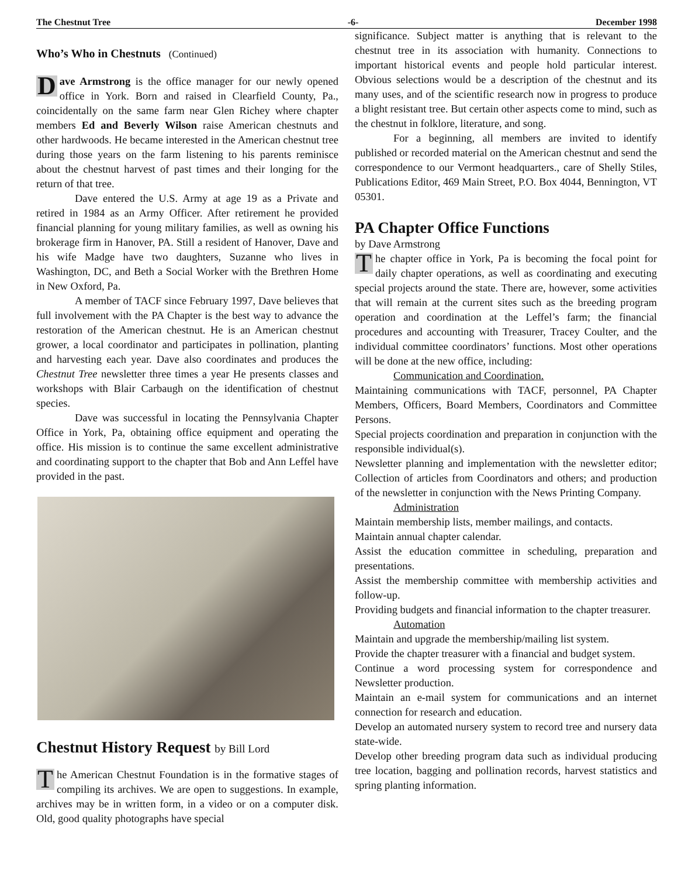The Chestnut Tree -6- December 1998
Who’s Who in Chestnuts (Continued)
Dave Armstrong is the office manager for our newly opened office in York. Born and raised in Clearfield County, Pa., coincidentally on the same farm near Glen Richey where chapter members Ed and Beverly Wilson raise American chestnuts and other hardwoods. He became interested in the American chestnut tree during those years on the farm listening to his parents reminisce about the chestnut harvest of past times and their longing for the return of that tree.
Dave entered the U.S. Army at age 19 as a Private and retired in 1984 as an Army Officer. After retirement he provided financial planning for young military families, as well as owning his brokerage firm in Hanover, PA. Still a resident of Hanover, Dave and his wife Madge have two daughters, Suzanne who lives in Washington, DC, and Beth a Social Worker with the Brethren Home in New Oxford, Pa.
A member of TACF since February 1997, Dave believes that full involvement with the PA Chapter is the best way to advance the restoration of the American chestnut. He is an American chestnut grower, a local coordinator and participates in pollination, planting and harvesting each year. Dave also coordinates and produces the Chestnut Tree newsletter three times a year He presents classes and workshops with Blair Carbaugh on the identification of chestnut species.
Dave was successful in locating the Pennsylvania Chapter Office in York, Pa, obtaining office equipment and operating the office. His mission is to continue the same excellent administrative and coordinating support to the chapter that Bob and Ann Leffel have provided in the past.
Chestnut History Request by Bill Lord
The American Chestnut Foundation is in the formative stages of compiling its archives. We are open to suggestions. In example, archives may be in written form, in a video or on a computer disk. Old, good quality photographs have special
significance. Subject matter is anything that is relevant to the chestnut tree in its association with humanity. Connections to important historical events and people hold particular interest. Obvious selections would be a description of the chestnut and its many uses, and of the scientific research now in progress to produce a blight resistant tree. But certain other aspects come to mind, such as the chestnut in folklore, literature, and song.
For a beginning, all members are invited to identify published or recorded material on the American chestnut and send the correspondence to our Vermont headquarters., care of Shelly Stiles, Publications Editor, 469 Main Street, P.O. Box 4044, Bennington, VT 05301.
PA Chapter Office Functions
by Dave Armstrong
The chapter office in York, Pa is becoming the focal point for daily chapter operations, as well as coordinating and executing special projects around the state. There are, however, some activities that will remain at the current sites such as the breeding program operation and coordination at the Leffel’s farm; the financial procedures and accounting with Treasurer, Tracey Coulter, and the individual committee coordinators’ functions. Most other operations will be done at the new office, including:
Communication and Coordination.
Maintaining communications with TACF, personnel, PA Chapter Members, Officers, Board Members, Coordinators and Committee Persons.
Special projects coordination and preparation in conjunction with the responsible individual(s).
Newsletter planning and implementation with the newsletter editor; Collection of articles from Coordinators and others; and production of the newsletter in conjunction with the News Printing Company.
Administration
Maintain membership lists, member mailings, and contacts.
Maintain annual chapter calendar.
Assist the education committee in scheduling, preparation and presentations.
Assist the membership committee with membership activities and follow-up.
Providing budgets and financial information to the chapter treasurer.
Automation
Maintain and upgrade the membership/mailing list system.
Provide the chapter treasurer with a financial and budget system.
Continue a word processing system for correspondence and Newsletter production.
Maintain an e-mail system for communications and an internet connection for research and education.
Develop an automated nursery system to record tree and nursery data state-wide.
Develop other breeding program data such as individual producing tree location, bagging and pollination records, harvest statistics and spring planting information.